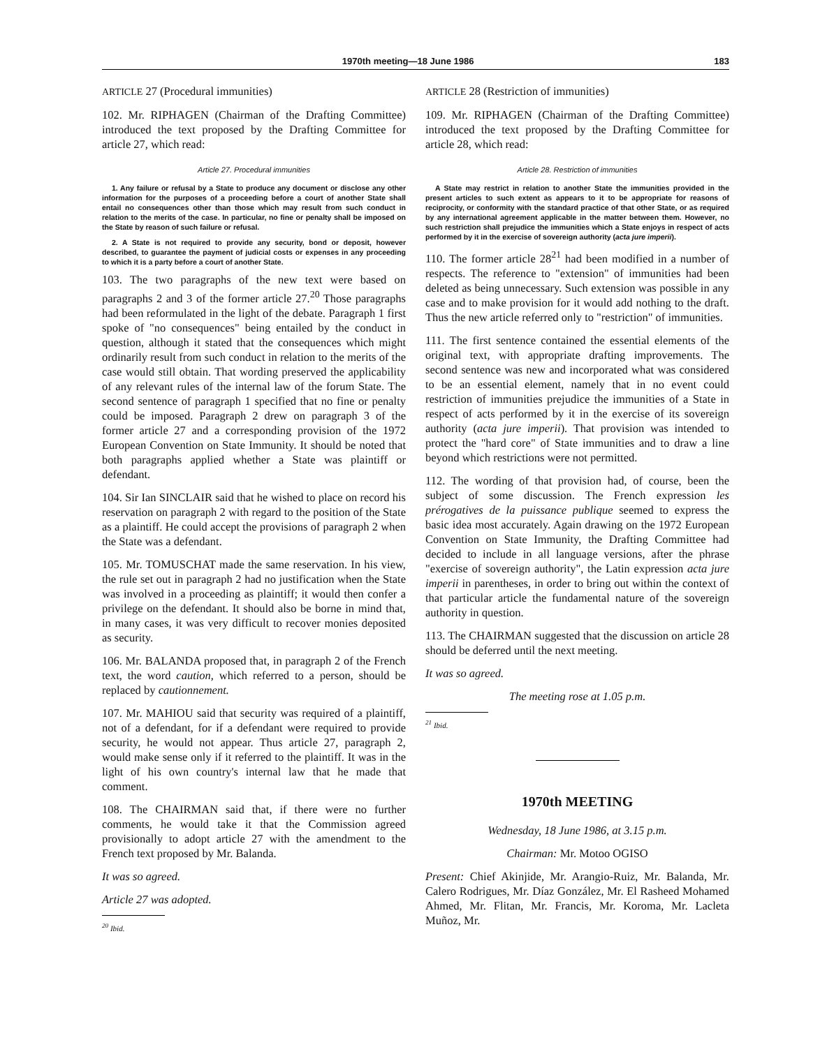1970th meeting—18 June 1986 183
ARTICLE 27 (Procedural immunities)
102. Mr. RIPHAGEN (Chairman of the Drafting Committee) introduced the text proposed by the Drafting Committee for article 27, which read:
Article 27. Procedural immunities
1. Any failure or refusal by a State to produce any document or disclose any other information for the purposes of a proceeding before a court of another State shall entail no consequences other than those which may result from such conduct in relation to the merits of the case. In particular, no fine or penalty shall be imposed on the State by reason of such failure or refusal.
2. A State is not required to provide any security, bond or deposit, however described, to guarantee the payment of judicial costs or expenses in any proceeding to which it is a party before a court of another State.
103. The two paragraphs of the new text were based on paragraphs 2 and 3 of the former article 27.<sup>20</sup> Those paragraphs had been reformulated in the light of the debate. Paragraph 1 first spoke of "no consequences" being entailed by the conduct in question, although it stated that the consequences which might ordinarily result from such conduct in relation to the merits of the case would still obtain. That wording preserved the applicability of any relevant rules of the internal law of the forum State. The second sentence of paragraph 1 specified that no fine or penalty could be imposed. Paragraph 2 drew on paragraph 3 of the former article 27 and a corresponding provision of the 1972 European Convention on State Immunity. It should be noted that both paragraphs applied whether a State was plaintiff or defendant.
104. Sir Ian SINCLAIR said that he wished to place on record his reservation on paragraph 2 with regard to the position of the State as a plaintiff. He could accept the provisions of paragraph 2 when the State was a defendant.
105. Mr. TOMUSCHAT made the same reservation. In his view, the rule set out in paragraph 2 had no justification when the State was involved in a proceeding as plaintiff; it would then confer a privilege on the defendant. It should also be borne in mind that, in many cases, it was very difficult to recover monies deposited as security.
106. Mr. BALANDA proposed that, in paragraph 2 of the French text, the word caution, which referred to a person, should be replaced by cautionnement.
107. Mr. MAHIOU said that security was required of a plaintiff, not of a defendant, for if a defendant were required to provide security, he would not appear. Thus article 27, paragraph 2, would make sense only if it referred to the plaintiff. It was in the light of his own country's internal law that he made that comment.
108. The CHAIRMAN said that, if there were no further comments, he would take it that the Commission agreed provisionally to adopt article 27 with the amendment to the French text proposed by Mr. Balanda.
It was so agreed.
Article 27 was adopted.
<sup>20</sup> Ibid.
ARTICLE 28 (Restriction of immunities)
109. Mr. RIPHAGEN (Chairman of the Drafting Committee) introduced the text proposed by the Drafting Committee for article 28, which read:
Article 28. Restriction of immunities
A State may restrict in relation to another State the immunities provided in the present articles to such extent as appears to it to be appropriate for reasons of reciprocity, or conformity with the standard practice of that other State, or as required by any international agreement applicable in the matter between them. However, no such restriction shall prejudice the immunities which a State enjoys in respect of acts performed by it in the exercise of sovereign authority (acta jure imperii).
110. The former article 28<sup>21</sup> had been modified in a number of respects. The reference to "extension" of immunities had been deleted as being unnecessary. Such extension was possible in any case and to make provision for it would add nothing to the draft. Thus the new article referred only to "restriction" of immunities.
111. The first sentence contained the essential elements of the original text, with appropriate drafting improvements. The second sentence was new and incorporated what was considered to be an essential element, namely that in no event could restriction of immunities prejudice the immunities of a State in respect of acts performed by it in the exercise of its sovereign authority (acta jure imperii). That provision was intended to protect the "hard core" of State immunities and to draw a line beyond which restrictions were not permitted.
112. The wording of that provision had, of course, been the subject of some discussion. The French expression les prérogatives de la puissance publique seemed to express the basic idea most accurately. Again drawing on the 1972 European Convention on State Immunity, the Drafting Committee had decided to include in all language versions, after the phrase "exercise of sovereign authority", the Latin expression acta jure imperii in parentheses, in order to bring out within the context of that particular article the fundamental nature of the sovereign authority in question.
113. The CHAIRMAN suggested that the discussion on article 28 should be deferred until the next meeting.
It was so agreed.
The meeting rose at 1.05 p.m.
<sup>21</sup> Ibid.
1970th MEETING
Wednesday, 18 June 1986, at 3.15 p.m.
Chairman: Mr. Motoo OGISO
Present: Chief Akinjide, Mr. Arangio-Ruiz, Mr. Balanda, Mr. Calero Rodrigues, Mr. Díaz González, Mr. El Rasheed Mohamed Ahmed, Mr. Flitan, Mr. Francis, Mr. Koroma, Mr. Lacleta Muñoz, Mr.